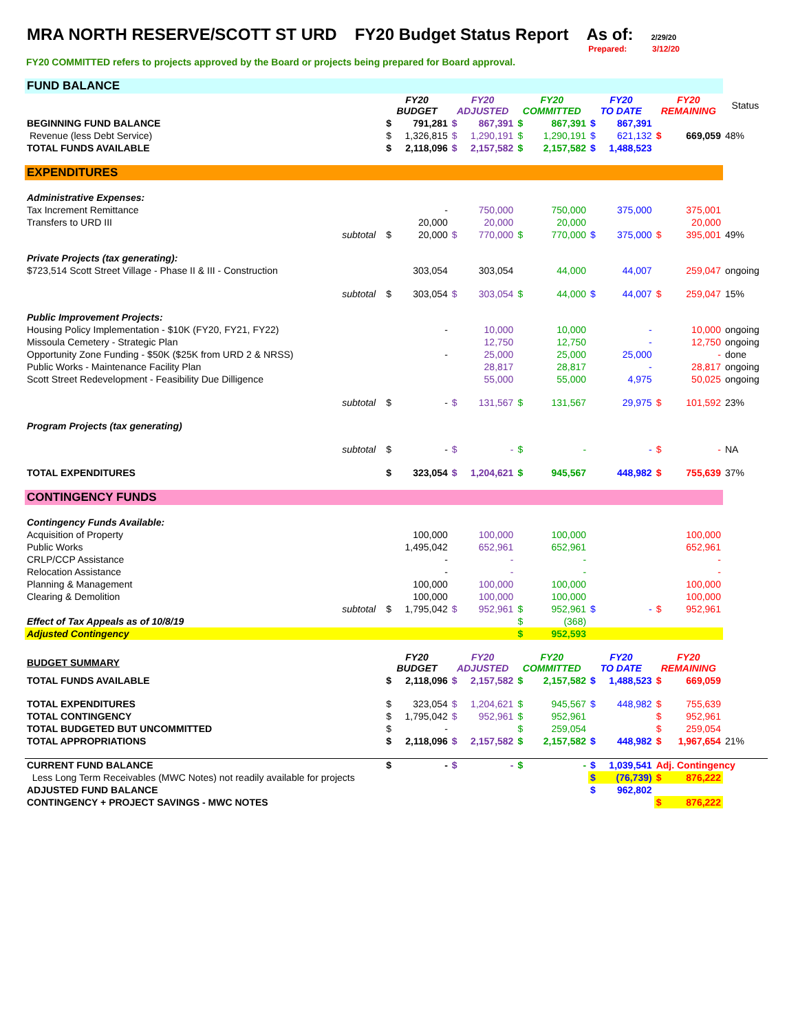MRA NORTH RESERVE/SCOTT ST URD FY20 Budget Status Report As of: 2/29/20
Prepared: 3/12/20
FY20 COMMITTED refers to projects approved by the Board or projects being prepared for Board approval.
| FUND BALANCE | | | | | | | | | | | | |
| | | FY20 BUDGET | | FY20 ADJUSTED | | FY20 COMMITTED | | FY20 TO DATE | | FY20 REMAINING | | Status |
| BEGINNING FUND BALANCE | | $ | 791,281 | $ | 867,391 | $ | 867,391 | $ | 867,391 | | | |
| Revenue (less Debt Service) | | $ | 1,326,815 | $ | 1,290,191 | $ | 1,290,191 | $ | 621,132 | $ | 669,059 | 48% |
| TOTAL FUNDS AVAILABLE | | $ | 2,118,096 | $ | 2,157,582 | $ | 2,157,582 | $ | 1,488,523 | | | |
| EXPENDITURES | | | | | | | | | | | | |
| Administrative Expenses: | | | | | | | | | | | | |
| Tax Increment Remittance | | | - | | 750,000 | | 750,000 | | 375,000 | | 375,001 | |
| Transfers to URD III | | | 20,000 | | 20,000 | | 20,000 | | | | 20,000 | |
| | subtotal | $ | 20,000 | $ | 770,000 | $ | 770,000 | $ | 375,000 | $ | 395,001 | 49% |
| Private Projects (tax generating): | | | | | | | | | | | | |
| $723,514 Scott Street Village - Phase II & III - Construction | | | 303,054 | | 303,054 | | 44,000 | | 44,007 | | 259,047 | ongoing |
| | subtotal | $ | 303,054 | $ | 303,054 | $ | 44,000 | $ | 44,007 | $ | 259,047 | 15% |
| Public Improvement Projects: | | | | | | | | | | | | |
| Housing Policy Implementation - $10K (FY20, FY21, FY22) | | | - | | 10,000 | | 10,000 | | - | | 10,000 | ongoing |
| Missoula Cemetery - Strategic Plan | | | | | 12,750 | | 12,750 | | - | | 12,750 | ongoing |
| Opportunity Zone Funding - $50K ($25K from URD 2 & NRSS) | | | - | | 25,000 | | 25,000 | | 25,000 | | - | done |
| Public Works - Maintenance Facility Plan | | | | | 28,817 | | 28,817 | | - | | 28,817 | ongoing |
| Scott Street Redevelopment - Feasibility Due Dilligence | | | | | 55,000 | | 55,000 | | 4,975 | | 50,025 | ongoing |
| | subtotal | $ | - | $ | 131,567 | $ | 131,567 | | 29,975 | $ | 101,592 | 23% |
| Program Projects (tax generating) | | | | | | | | | | | | |
| | subtotal | $ | - | $ | - | $ | - | | - | $ | - | NA |
| TOTAL EXPENDITURES | | $ | 323,054 | $ | 1,204,621 | $ | 945,567 | | 448,982 | $ | 755,639 | 37% |
| CONTINGENCY FUNDS | | | | | | | | | | | | |
| Contingency Funds Available: | | | | | | | | | | | | |
| Acquisition of Property | | | 100,000 | | 100,000 | | 100,000 | | | | 100,000 | |
| Public Works | | | 1,495,042 | | 652,961 | | 652,961 | | | | 652,961 | |
| CRLP/CCP Assistance | | | - | | - | | - | | | | - | |
| Relocation Assistance | | | - | | - | | - | | | | - | |
| Planning & Management | | | 100,000 | | 100,000 | | 100,000 | | | | 100,000 | |
| Clearing & Demolition | | | 100,000 | | 100,000 | | 100,000 | | | | 100,000 | |
| | subtotal | $ | 1,795,042 | $ | 952,961 | $ | 952,961 | $ | - | $ | 952,961 | |
| Effect of Tax Appeals as of 10/8/19 | | | | | | $ | (368) | | | | | |
| Adjusted Contingency | | | | | | $ | 952,593 | | | | | |
| BUDGET SUMMARY | | FY20 BUDGET | | FY20 ADJUSTED | | FY20 COMMITTED | | FY20 TO DATE | | FY20 REMAINING | | |
| TOTAL FUNDS AVAILABLE | | $ | 2,118,096 | $ | 2,157,582 | $ | 2,157,582 | $ | 1,488,523 | $ | 669,059 | |
| TOTAL EXPENDITURES | | $ | 323,054 | $ | 1,204,621 | $ | 945,567 | $ | 448,982 | $ | 755,639 | |
| TOTAL CONTINGENCY | | $ | 1,795,042 | $ | 952,961 | $ | 952,961 | | | $ | 952,961 | |
| TOTAL BUDGETED BUT UNCOMMITTED | | $ | - | | | $ | 259,054 | | | $ | 259,054 | |
| TOTAL APPROPRIATIONS | | $ | 2,118,096 | $ | 2,157,582 | $ | 2,157,582 | $ | 448,982 | $ | 1,967,654 | 21% |
| CURRENT FUND BALANCE | | $ | - | $ | - | $ | - | $ | 1,039,541 | Adj. Contingency | | |
| Less Long Term Receivables (MWC Notes) not readily available for projects | | | | | | | | $ | (76,739) | $ | 876,222 | |
| ADJUSTED FUND BALANCE | | | | | | | | $ | 962,802 | | | |
| CONTINGENCY + PROJECT SAVINGS - MWC NOTES | | | | | | | | | | $ | 876,222 | |